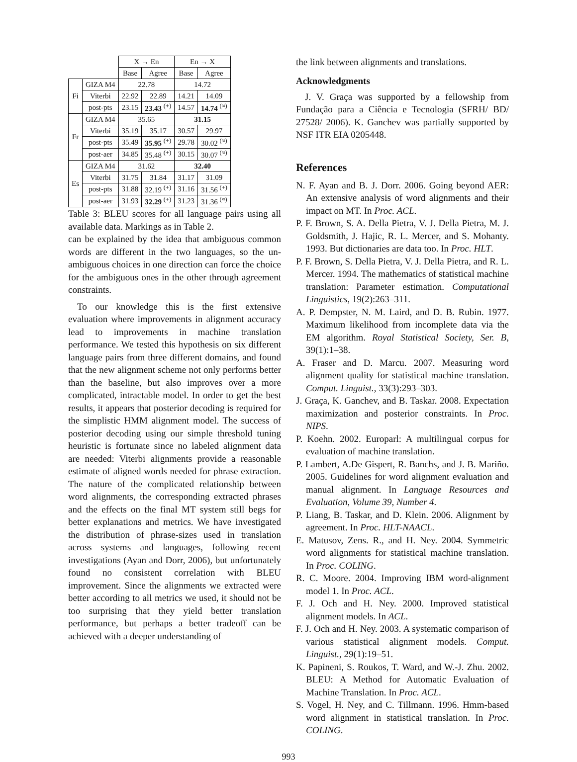| | | X → En | | En → X | |
| | | Base | Agree | Base | Agree |
| Fi | GIZA M4 | 22.78 | | 14.72 | |
| | Viterbi | 22.92 | 22.89 | 14.21 | 14.09 |
| | post-pts | 23.15 | 23.43 <sup>(+)</sup> | 14.57 | 14.74 <sup>(≈)</sup> |
| Fr | GIZA M4 | 35.65 | | 31.15 | |
| | Viterbi | 35.19 | 35.17 | 30.57 | 29.97 |
| | post-pts | 35.49 | 35.95 <sup>(+)</sup> | 29.78 | 30.02 <sup>(≈)</sup> |
| | post-aer | 34.85 | 35.48 <sup>(+)</sup> | 30.15 | 30.07 <sup>(≈)</sup> |
| Es | GIZA M4 | 31.62 | | 32.40 | |
| | Viterbi | 31.75 | 31.84 | 31.17 | 31.09 |
| | post-pts | 31.88 | 32.19 <sup>(+)</sup> | 31.16 | 31.56 <sup>(+)</sup> |
| | post-aer | 31.93 | 32.29 <sup>(+)</sup> | 31.23 | 31.36 <sup>(≈)</sup> |
Table 3: BLEU scores for all language pairs using all available data. Markings as in Table 2.
can be explained by the idea that ambiguous common words are different in the two languages, so the un-ambiguous choices in one direction can force the choice for the ambiguous ones in the other through agreement constraints.
To our knowledge this is the first extensive evaluation where improvements in alignment accuracy lead to improvements in machine translation performance. We tested this hypothesis on six different language pairs from three different domains, and found that the new alignment scheme not only performs better than the baseline, but also improves over a more complicated, intractable model. In order to get the best results, it appears that posterior decoding is required for the simplistic HMM alignment model. The success of posterior decoding using our simple threshold tuning heuristic is fortunate since no labeled alignment data are needed: Viterbi alignments provide a reasonable estimate of aligned words needed for phrase extraction. The nature of the complicated relationship between word alignments, the corresponding extracted phrases and the effects on the final MT system still begs for better explanations and metrics. We have investigated the distribution of phrase-sizes used in translation across systems and languages, following recent investigations (Ayan and Dorr, 2006), but unfortunately found no consistent correlation with BLEU improvement. Since the alignments we extracted were better according to all metrics we used, it should not be too surprising that they yield better translation performance, but perhaps a better tradeoff can be achieved with a deeper understanding of
the link between alignments and translations.
Acknowledgments
J. V. Graça was supported by a fellowship from Fundação para a Ciência e Tecnologia (SFRH/ BD/ 27528/ 2006). K. Ganchev was partially supported by NSF ITR EIA 0205448.
References
N. F. Ayan and B. J. Dorr. 2006. Going beyond AER: An extensive analysis of word alignments and their impact on MT. In Proc. ACL.
P. F. Brown, S. A. Della Pietra, V. J. Della Pietra, M. J. Goldsmith, J. Hajic, R. L. Mercer, and S. Mohanty. 1993. But dictionaries are data too. In Proc. HLT.
P. F. Brown, S. Della Pietra, V. J. Della Pietra, and R. L. Mercer. 1994. The mathematics of statistical machine translation: Parameter estimation. Computational Linguistics, 19(2):263–311.
A. P. Dempster, N. M. Laird, and D. B. Rubin. 1977. Maximum likelihood from incomplete data via the EM algorithm. Royal Statistical Society, Ser. B, 39(1):1–38.
A. Fraser and D. Marcu. 2007. Measuring word alignment quality for statistical machine translation. Comput. Linguist., 33(3):293–303.
J. Graça, K. Ganchev, and B. Taskar. 2008. Expectation maximization and posterior constraints. In Proc. NIPS.
P. Koehn. 2002. Europarl: A multilingual corpus for evaluation of machine translation.
P. Lambert, A.De Gispert, R. Banchs, and J. B. Mariño. 2005. Guidelines for word alignment evaluation and manual alignment. In Language Resources and Evaluation, Volume 39, Number 4.
P. Liang, B. Taskar, and D. Klein. 2006. Alignment by agreement. In Proc. HLT-NAACL.
E. Matusov, Zens. R., and H. Ney. 2004. Symmetric word alignments for statistical machine translation. In Proc. COLING.
R. C. Moore. 2004. Improving IBM word-alignment model 1. In Proc. ACL.
F. J. Och and H. Ney. 2000. Improved statistical alignment models. In ACL.
F. J. Och and H. Ney. 2003. A systematic comparison of various statistical alignment models. Comput. Linguist., 29(1):19–51.
K. Papineni, S. Roukos, T. Ward, and W.-J. Zhu. 2002. BLEU: A Method for Automatic Evaluation of Machine Translation. In Proc. ACL.
S. Vogel, H. Ney, and C. Tillmann. 1996. Hmm-based word alignment in statistical translation. In Proc. COLING.
993